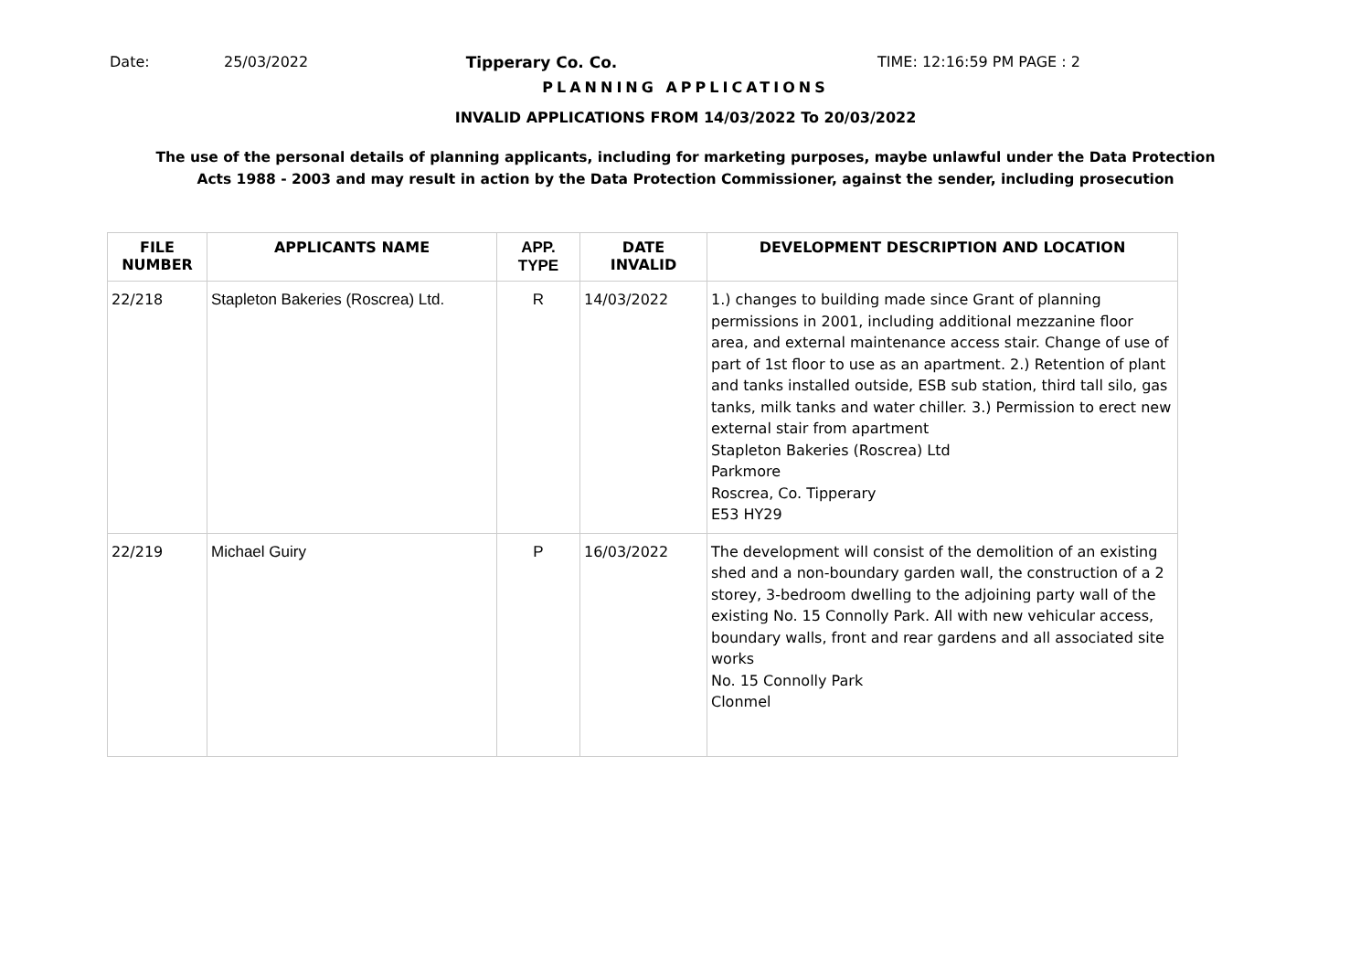Date: 25/03/2022 Tipperary Co. Co. TIME: 12:16:59 PM PAGE : 2
PLANNING APPLICATIONS
INVALID APPLICATIONS FROM 14/03/2022 To 20/03/2022
The use of the personal details of planning applicants, including for marketing purposes, maybe unlawful under the Data Protection
Acts 1988 - 2003 and may result in action by the Data Protection Commissioner, against the sender, including prosecution
| FILE NUMBER | APPLICANTS NAME | APP. TYPE | DATE INVALID | DEVELOPMENT DESCRIPTION AND LOCATION |
| --- | --- | --- | --- | --- |
| 22/218 | Stapleton Bakeries (Roscrea) Ltd. | R | 14/03/2022 | 1.) changes to building made since Grant of planning permissions in 2001, including additional mezzanine floor area, and external maintenance access stair. Change of use of part of 1st floor to use as an apartment. 2.) Retention of plant and tanks installed outside, ESB sub station, third tall silo, gas tanks, milk tanks and water chiller. 3.) Permission to erect new external stair from apartment Stapleton Bakeries (Roscrea) Ltd Parkmore Roscrea, Co. Tipperary E53 HY29 |
| 22/219 | Michael Guiry | P | 16/03/2022 | The development will consist of the demolition of an existing shed and a non-boundary garden wall, the construction of a 2 storey, 3-bedroom dwelling to the adjoining party wall of the existing No. 15 Connolly Park. All with new vehicular access, boundary walls, front and rear gardens and all associated site works No. 15 Connolly Park Clonmel |